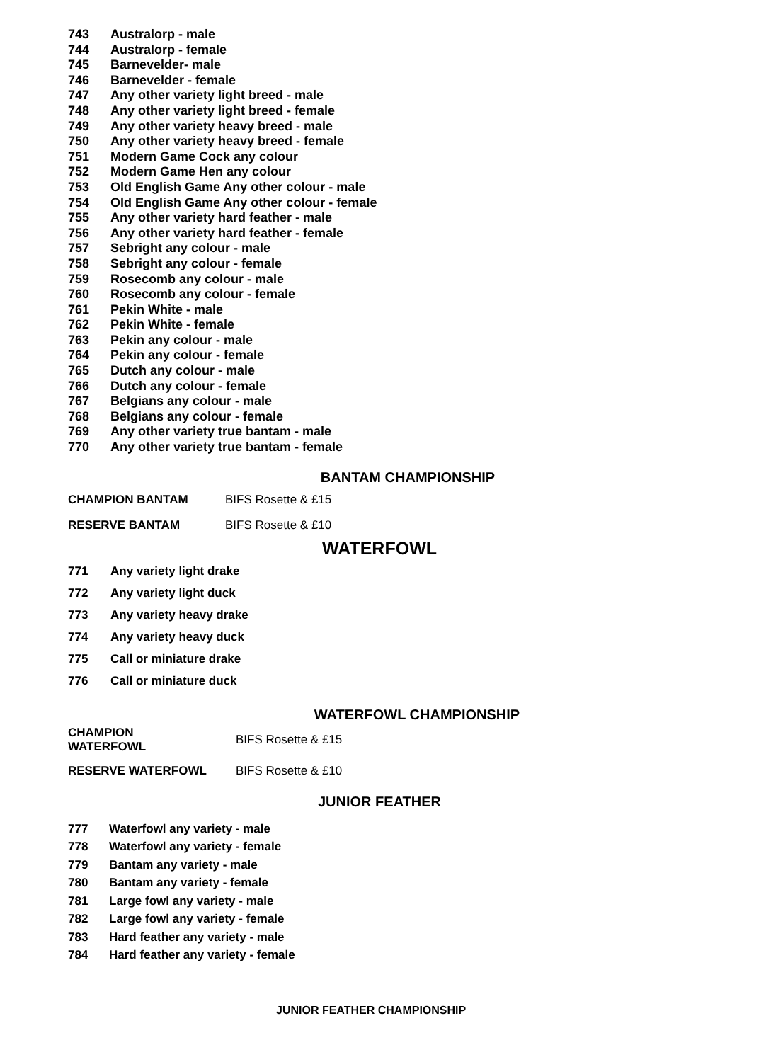743 Australorp - male
744 Australorp - female
745 Barnevelder- male
746 Barnevelder - female
747 Any other variety light breed - male
748 Any other variety light breed - female
749 Any other variety heavy breed - male
750 Any other variety heavy breed - female
751 Modern Game Cock any colour
752 Modern Game Hen any colour
753 Old English Game Any other colour - male
754 Old English Game Any other colour - female
755 Any other variety hard feather - male
756 Any other variety hard feather - female
757 Sebright any colour - male
758 Sebright any colour - female
759 Rosecomb any colour - male
760 Rosecomb any colour - female
761 Pekin White - male
762 Pekin White - female
763 Pekin any colour - male
764 Pekin any colour - female
765 Dutch any colour - male
766 Dutch any colour - female
767 Belgians any colour - male
768 Belgians any colour - female
769 Any other variety true bantam - male
770 Any other variety true bantam - female
BANTAM CHAMPIONSHIP
CHAMPION BANTAM BIFS Rosette & £15
RESERVE BANTAM BIFS Rosette & £10
WATERFOWL
771 Any variety light drake
772 Any variety light duck
773 Any variety heavy drake
774 Any variety heavy duck
775 Call or miniature drake
776 Call or miniature duck
WATERFOWL CHAMPIONSHIP
CHAMPION
WATERFOWL BIFS Rosette & £15
RESERVE WATERFOWL BIFS Rosette & £10
JUNIOR FEATHER
777 Waterfowl any variety - male
778 Waterfowl any variety - female
779 Bantam any variety - male
780 Bantam any variety - female
781 Large fowl any variety - male
782 Large fowl any variety - female
783 Hard feather any variety - male
784 Hard feather any variety - female
JUNIOR FEATHER CHAMPIONSHIP